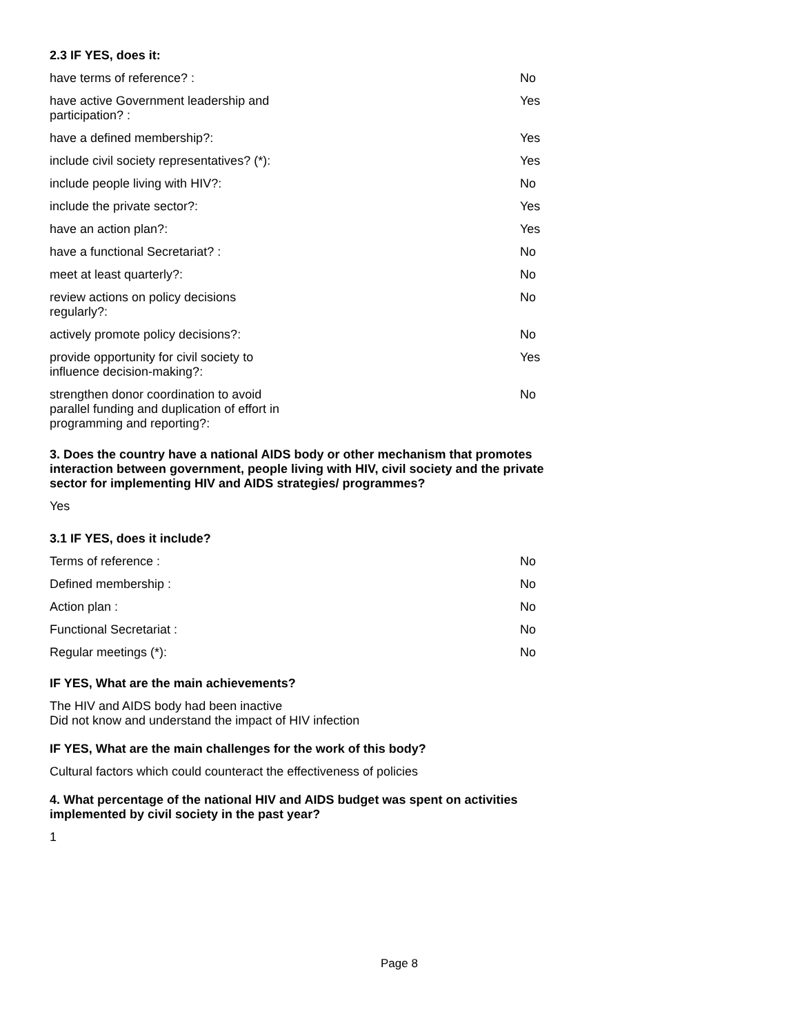2.3 IF YES, does it:
| have terms of reference? : | | No |
| have active Government leadership and participation? : | | Yes |
| have a defined membership?: | | Yes |
| include civil society representatives? (*): | | Yes |
| include people living with HIV?: | | No |
| include the private sector?: | | Yes |
| have an action plan?: | | Yes |
| have a functional Secretariat? : | | No |
| meet at least quarterly?: | | No |
| review actions on policy decisions regularly?: | | No |
| actively promote policy decisions?: | | No |
| provide opportunity for civil society to influence decision-making?: | | Yes |
| strengthen donor coordination to avoid parallel funding and duplication of effort in programming and reporting?: | | No |
3. Does the country have a national AIDS body or other mechanism that promotes interaction between government, people living with HIV, civil society and the private sector for implementing HIV and AIDS strategies/ programmes?
Yes
3.1 IF YES, does it include?
| Terms of reference : | | No |
| Defined membership : | | No |
| Action plan : | | No |
| Functional Secretariat : | | No |
| Regular meetings (*): | | No |
IF YES, What are the main achievements?
The HIV and AIDS body had been inactive
Did not know and understand the impact of HIV infection
IF YES, What are the main challenges for the work of this body?
Cultural factors which could counteract the effectiveness of policies
4. What percentage of the national HIV and AIDS budget was spent on activities implemented by civil society in the past year?
1
Page 8